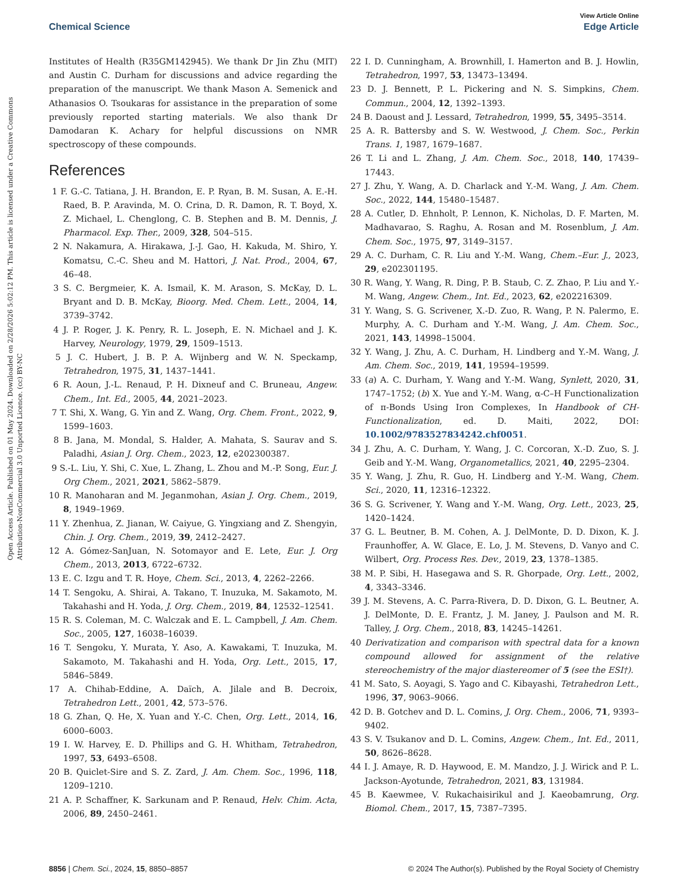View Article Online
Chemical Science Edge Article
Open Access Article. Published on 01 May 2024. Downloaded on 2/28/2026 5:02:12 PM. This article is licensed under a Creative Commons Attribution-NonCommercial 3.0 Unported Licence. (cc) BY-NC
Institutes of Health (R35GM142945). We thank Dr Jin Zhu (MIT) and Austin C. Durham for discussions and advice regarding the preparation of the manuscript. We thank Mason A. Semenick and Athanasios O. Tsoukaras for assistance in the preparation of some previously reported starting materials. We also thank Dr Damodaran K. Achary for helpful discussions on NMR spectroscopy of these compounds.
References
1 F. G.-C. Tatiana, J. H. Brandon, E. P. Ryan, B. M. Susan, A. E.-H. Raed, B. P. Aravinda, M. O. Crina, D. R. Damon, R. T. Boyd, X. Z. Michael, L. Chenglong, C. B. Stephen and B. M. Dennis, J. Pharmacol. Exp. Ther., 2009, 328, 504–515.
2 N. Nakamura, A. Hirakawa, J.-J. Gao, H. Kakuda, M. Shiro, Y. Komatsu, C.-C. Sheu and M. Hattori, J. Nat. Prod., 2004, 67, 46–48.
3 S. C. Bergmeier, K. A. Ismail, K. M. Arason, S. McKay, D. L. Bryant and D. B. McKay, Bioorg. Med. Chem. Lett., 2004, 14, 3739–3742.
4 J. P. Roger, J. K. Penry, R. L. Joseph, E. N. Michael and J. K. Harvey, Neurology, 1979, 29, 1509–1513.
5 J. C. Hubert, J. B. P. A. Wijnberg and W. N. Speckamp, Tetrahedron, 1975, 31, 1437–1441.
6 R. Aoun, J.-L. Renaud, P. H. Dixneuf and C. Bruneau, Angew. Chem., Int. Ed., 2005, 44, 2021–2023.
7 T. Shi, X. Wang, G. Yin and Z. Wang, Org. Chem. Front., 2022, 9, 1599–1603.
8 B. Jana, M. Mondal, S. Halder, A. Mahata, S. Saurav and S. Paladhi, Asian J. Org. Chem., 2023, 12, e202300387.
9 S.-L. Liu, Y. Shi, C. Xue, L. Zhang, L. Zhou and M.-P. Song, Eur. J. Org Chem., 2021, 2021, 5862–5879.
10 R. Manoharan and M. Jeganmohan, Asian J. Org. Chem., 2019, 8, 1949–1969.
11 Y. Zhenhua, Z. Jianan, W. Caiyue, G. Yingxiang and Z. Shengyin, Chin. J. Org. Chem., 2019, 39, 2412–2427.
12 A. Gómez-SanJuan, N. Sotomayor and E. Lete, Eur. J. Org Chem., 2013, 2013, 6722–6732.
13 E. C. Izgu and T. R. Hoye, Chem. Sci., 2013, 4, 2262–2266.
14 T. Sengoku, A. Shirai, A. Takano, T. Inuzuka, M. Sakamoto, M. Takahashi and H. Yoda, J. Org. Chem., 2019, 84, 12532–12541.
15 R. S. Coleman, M. C. Walczak and E. L. Campbell, J. Am. Chem. Soc., 2005, 127, 16038–16039.
16 T. Sengoku, Y. Murata, Y. Aso, A. Kawakami, T. Inuzuka, M. Sakamoto, M. Takahashi and H. Yoda, Org. Lett., 2015, 17, 5846–5849.
17 A. Chihab-Eddine, A. Daïch, A. Jilale and B. Decroix, Tetrahedron Lett., 2001, 42, 573–576.
18 G. Zhan, Q. He, X. Yuan and Y.-C. Chen, Org. Lett., 2014, 16, 6000–6003.
19 I. W. Harvey, E. D. Phillips and G. H. Whitham, Tetrahedron, 1997, 53, 6493–6508.
20 B. Quiclet-Sire and S. Z. Zard, J. Am. Chem. Soc., 1996, 118, 1209–1210.
21 A. P. Schaffner, K. Sarkunam and P. Renaud, Helv. Chim. Acta, 2006, 89, 2450–2461.
22 I. D. Cunningham, A. Brownhill, I. Hamerton and B. J. Howlin, Tetrahedron, 1997, 53, 13473–13494.
23 D. J. Bennett, P. L. Pickering and N. S. Simpkins, Chem. Commun., 2004, 12, 1392–1393.
24 B. Daoust and J. Lessard, Tetrahedron, 1999, 55, 3495–3514.
25 A. R. Battersby and S. W. Westwood, J. Chem. Soc., Perkin Trans. 1, 1987, 1679–1687.
26 T. Li and L. Zhang, J. Am. Chem. Soc., 2018, 140, 17439–17443.
27 J. Zhu, Y. Wang, A. D. Charlack and Y.-M. Wang, J. Am. Chem. Soc., 2022, 144, 15480–15487.
28 A. Cutler, D. Ehnholt, P. Lennon, K. Nicholas, D. F. Marten, M. Madhavarao, S. Raghu, A. Rosan and M. Rosenblum, J. Am. Chem. Soc., 1975, 97, 3149–3157.
29 A. C. Durham, C. R. Liu and Y.-M. Wang, Chem.–Eur. J., 2023, 29, e202301195.
30 R. Wang, Y. Wang, R. Ding, P. B. Staub, C. Z. Zhao, P. Liu and Y.-M. Wang, Angew. Chem., Int. Ed., 2023, 62, e202216309.
31 Y. Wang, S. G. Scrivener, X.-D. Zuo, R. Wang, P. N. Palermo, E. Murphy, A. C. Durham and Y.-M. Wang, J. Am. Chem. Soc., 2021, 143, 14998–15004.
32 Y. Wang, J. Zhu, A. C. Durham, H. Lindberg and Y.-M. Wang, J. Am. Chem. Soc., 2019, 141, 19594–19599.
33 (a) A. C. Durham, Y. Wang and Y.-M. Wang, Synlett, 2020, 31, 1747–1752; (b) X. Yue and Y.-M. Wang, α-C–H Functionalization of π-Bonds Using Iron Complexes, In Handbook of CH-Functionalization, ed. D. Maiti, 2022, DOI: 10.1002/9783527834242.chf0051.
34 J. Zhu, A. C. Durham, Y. Wang, J. C. Corcoran, X.-D. Zuo, S. J. Geib and Y.-M. Wang, Organometallics, 2021, 40, 2295–2304.
35 Y. Wang, J. Zhu, R. Guo, H. Lindberg and Y.-M. Wang, Chem. Sci., 2020, 11, 12316–12322.
36 S. G. Scrivener, Y. Wang and Y.-M. Wang, Org. Lett., 2023, 25, 1420–1424.
37 G. L. Beutner, B. M. Cohen, A. J. DelMonte, D. D. Dixon, K. J. Fraunhoffer, A. W. Glace, E. Lo, J. M. Stevens, D. Vanyo and C. Wilbert, Org. Process Res. Dev., 2019, 23, 1378–1385.
38 M. P. Sibi, H. Hasegawa and S. R. Ghorpade, Org. Lett., 2002, 4, 3343–3346.
39 J. M. Stevens, A. C. Parra-Rivera, D. D. Dixon, G. L. Beutner, A. J. DelMonte, D. E. Frantz, J. M. Janey, J. Paulson and M. R. Talley, J. Org. Chem., 2018, 83, 14245–14261.
40 Derivatization and comparison with spectral data for a known compound allowed for assignment of the relative stereochemistry of the major diastereomer of 5 (see the ESI†).
41 M. Sato, S. Aoyagi, S. Yago and C. Kibayashi, Tetrahedron Lett., 1996, 37, 9063–9066.
42 D. B. Gotchev and D. L. Comins, J. Org. Chem., 2006, 71, 9393–9402.
43 S. V. Tsukanov and D. L. Comins, Angew. Chem., Int. Ed., 2011, 50, 8626–8628.
44 I. J. Amaye, R. D. Haywood, E. M. Mandzo, J. J. Wirick and P. L. Jackson-Ayotunde, Tetrahedron, 2021, 83, 131984.
45 B. Kaewmee, V. Rukachaisirikul and J. Kaeobamrung, Org. Biomol. Chem., 2017, 15, 7387–7395.
8856 | Chem. Sci., 2024, 15, 8850–8857 © 2024 The Author(s). Published by the Royal Society of Chemistry